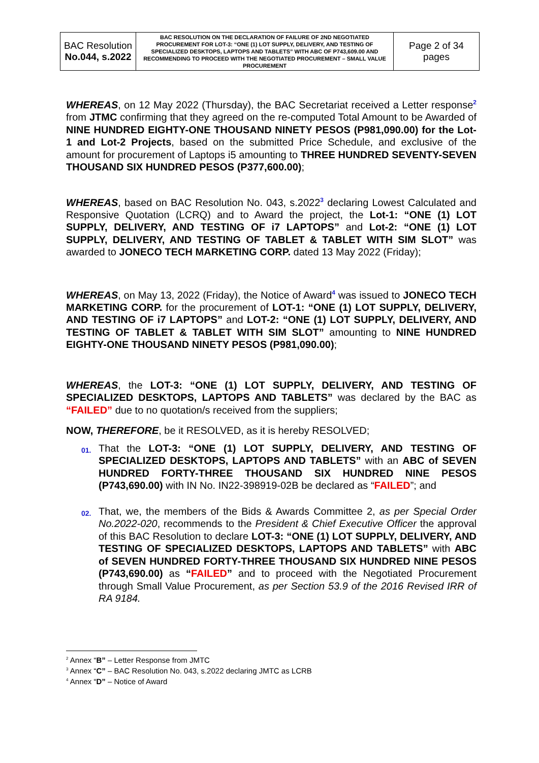| BAC Resolution No.044, s.2022 | BAC RESOLUTION ON THE DECLARATION OF FAILURE OF 2ND NEGOTIATED PROCUREMENT FOR LOT-3: “ONE (1) LOT SUPPLY, DELIVERY, AND TESTING OF SPECIALIZED DESKTOPS, LAPTOPS AND TABLETS” WITH ABC OF P743,609.00 AND RECOMMENDING TO PROCEED WITH THE NEGOTIATED PROCUREMENT – SMALL VALUE PROCUREMENT | Page 2 of 34 pages |
WHEREAS, on 12 May 2022 (Thursday), the BAC Secretariat received a Letter response<sup>2</sup> from JTMC confirming that they agreed on the re-computed Total Amount to be Awarded of NINE HUNDRED EIGHTY-ONE THOUSAND NINETY PESOS (P981,090.00) for the Lot-1 and Lot-2 Projects, based on the submitted Price Schedule, and exclusive of the amount for procurement of Laptops i5 amounting to THREE HUNDRED SEVENTY-SEVEN THOUSAND SIX HUNDRED PESOS (P377,600.00);
WHEREAS, based on BAC Resolution No. 043, s.2022<sup>3</sup> declaring Lowest Calculated and Responsive Quotation (LCRQ) and to Award the project, the Lot-1: “ONE (1) LOT SUPPLY, DELIVERY, AND TESTING OF i7 LAPTOPS” and Lot-2: “ONE (1) LOT SUPPLY, DELIVERY, AND TESTING OF TABLET & TABLET WITH SIM SLOT” was awarded to JONECO TECH MARKETING CORP. dated 13 May 2022 (Friday);
WHEREAS, on May 13, 2022 (Friday), the Notice of Award<sup>4</sup> was issued to JONECO TECH MARKETING CORP. for the procurement of LOT-1: “ONE (1) LOT SUPPLY, DELIVERY, AND TESTING OF i7 LAPTOPS” and LOT-2: “ONE (1) LOT SUPPLY, DELIVERY, AND TESTING OF TABLET & TABLET WITH SIM SLOT” amounting to NINE HUNDRED EIGHTY-ONE THOUSAND NINETY PESOS (P981,090.00);
WHEREAS, the LOT-3: “ONE (1) LOT SUPPLY, DELIVERY, AND TESTING OF SPECIALIZED DESKTOPS, LAPTOPS AND TABLETS” was declared by the BAC as “FAILED” due to no quotation/s received from the suppliers;
NOW, THEREFORE, be it RESOLVED, as it is hereby RESOLVED;
01.
That the LOT-3: “ONE (1) LOT SUPPLY, DELIVERY, AND TESTING OF SPECIALIZED DESKTOPS, LAPTOPS AND TABLETS” with an ABC of SEVEN HUNDRED FORTY-THREE THOUSAND SIX HUNDRED NINE PESOS (P743,690.00) with IN No. IN22-398919-02B be declared as “FAILED”; and
02.
That, we, the members of the Bids & Awards Committee 2, as per Special Order No.2022-020, recommends to the President & Chief Executive Officer the approval of this BAC Resolution to declare LOT-3: “ONE (1) LOT SUPPLY, DELIVERY, AND TESTING OF SPECIALIZED DESKTOPS, LAPTOPS AND TABLETS” with ABC of SEVEN HUNDRED FORTY-THREE THOUSAND SIX HUNDRED NINE PESOS (P743,690.00) as “FAILED” and to proceed with the Negotiated Procurement through Small Value Procurement, as per Section 53.9 of the 2016 Revised IRR of RA 9184.
<sup>2</sup> Annex “B” – Letter Response from JMTC
<sup>3</sup> Annex “C” – BAC Resolution No. 043, s.2022 declaring JMTC as LCRB
<sup>4</sup> Annex “D” – Notice of Award